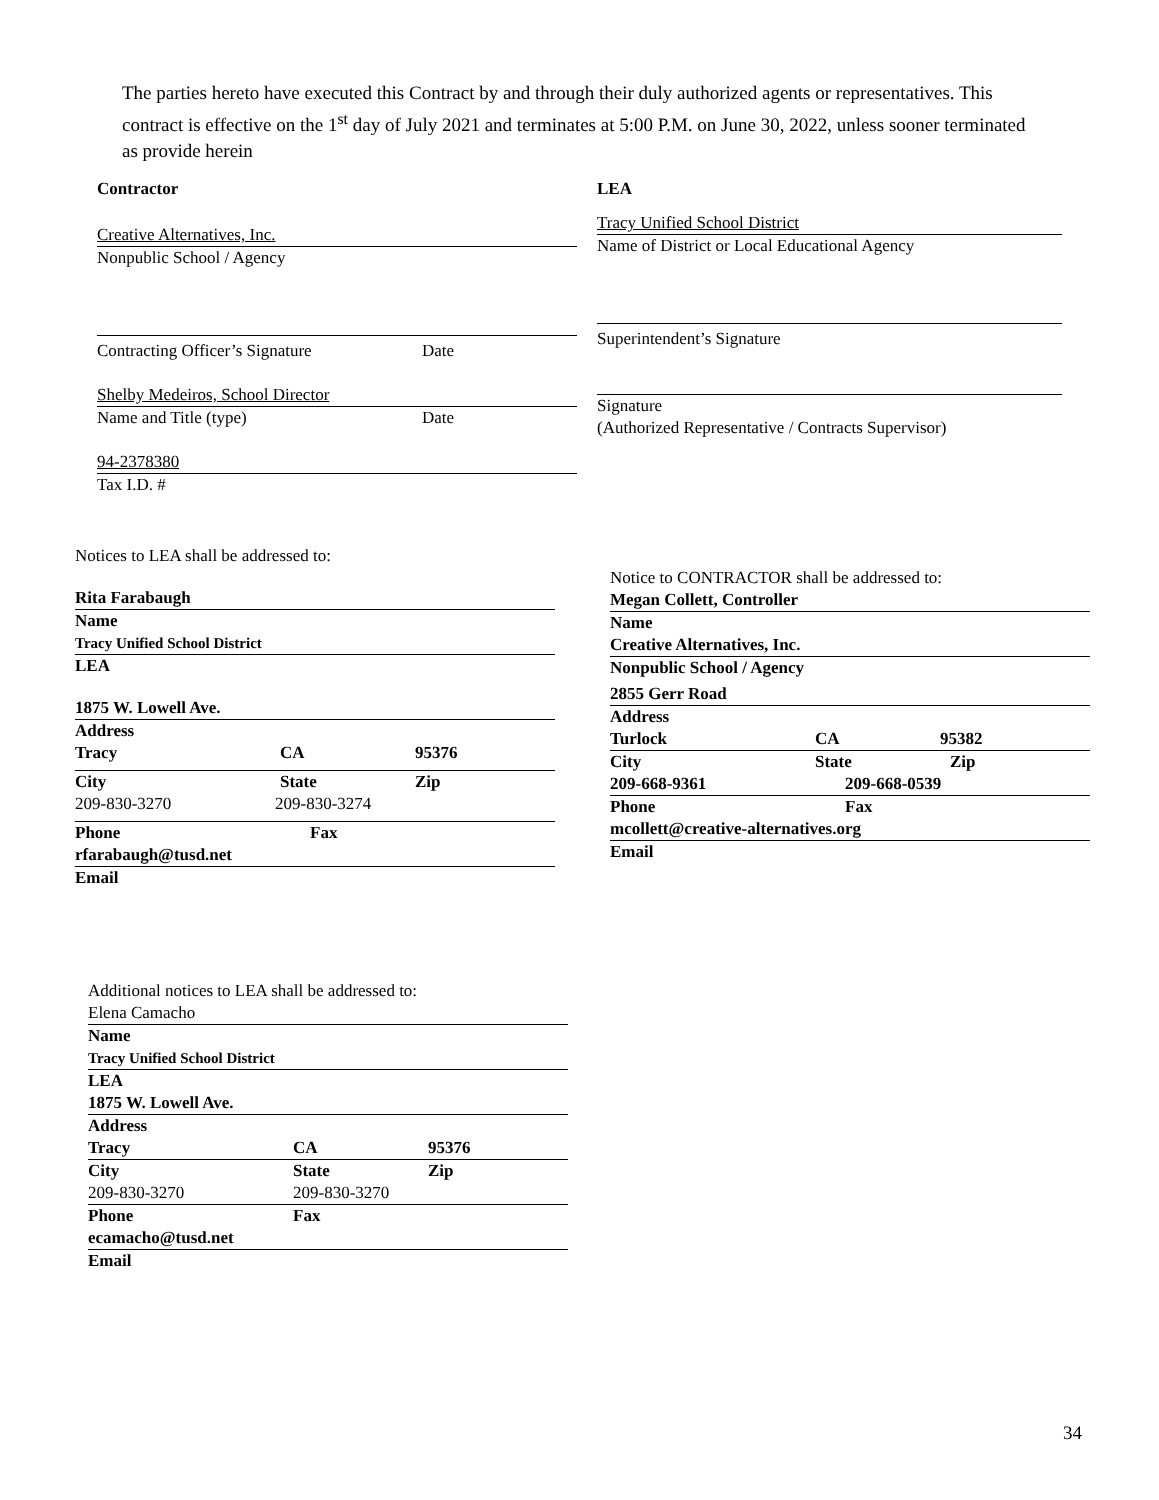The parties hereto have executed this Contract by and through their duly authorized agents or representatives. This contract is effective on the 1<sup>st</sup> day of July 2021 and terminates at 5:00 P.M. on June 30, 2022, unless sooner terminated as provide herein
Contractor
Creative Alternatives, Inc.
Nonpublic School / Agency
Contracting Officer’s Signature Date
Shelby Medeiros, School Director
Name and Title (type) Date
94-2378380
Tax I.D. #
LEA
Tracy Unified School District
Name of District or Local Educational Agency
Superintendent’s Signature
Signature
(Authorized Representative / Contracts Supervisor)
Notices to LEA shall be addressed to:
Rita Farabaugh
Name
Tracy Unified School District
LEA
1875 W. Lowell Ave.
Address
Tracy CA 95376
City State Zip
209-830-3270 209-830-3274
Phone Fax
rfarabaugh@tusd.net
Email
Notice to CONTRACTOR shall be addressed to:
Megan Collett, Controller
Name
Creative Alternatives, Inc.
Nonpublic School / Agency
2855 Gerr Road
Address
Turlock CA 95382
City State Zip
209-668-9361 209-668-0539
Phone Fax
mcollett@creative-alternatives.org
Email
Additional notices to LEA shall be addressed to:
Elena Camacho
Name
Tracy Unified School District
LEA
1875 W. Lowell Ave.
Address
Tracy CA 95376
City State Zip
209-830-3270 209-830-3270
Phone Fax
ecamacho@tusd.net
Email
34